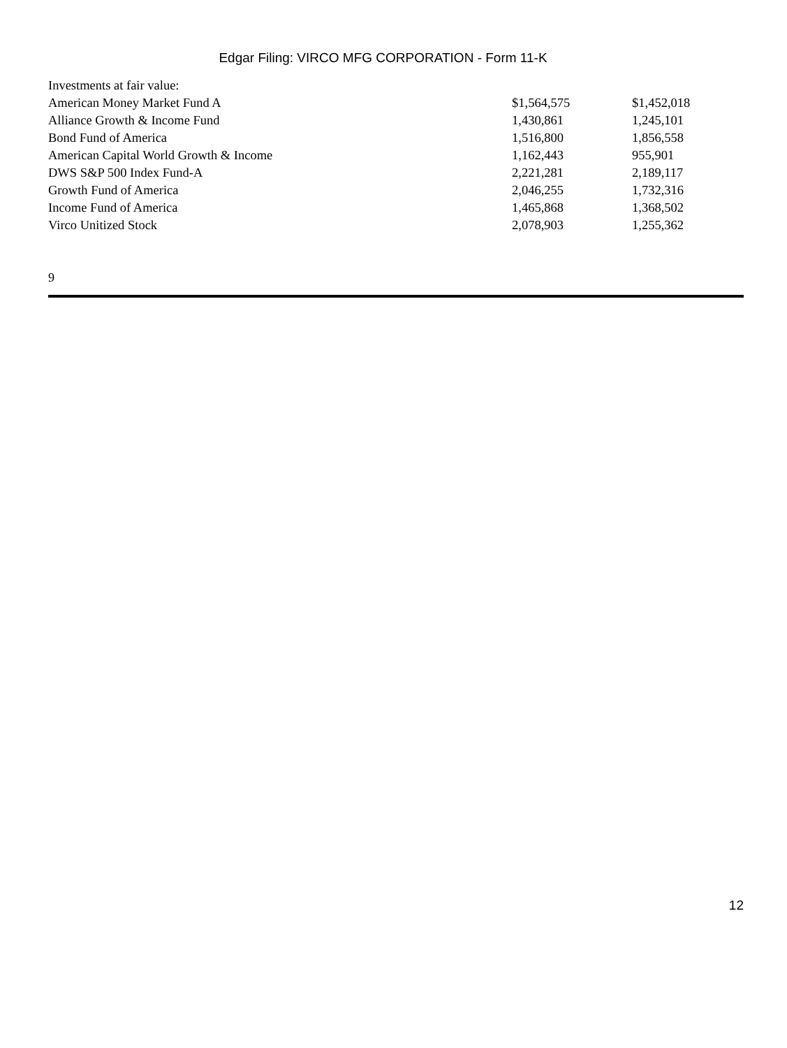Edgar Filing: VIRCO MFG CORPORATION - Form 11-K
| Investments at fair value: | | |
| American Money Market Fund A | $1,564,575 | $1,452,018 |
| Alliance Growth & Income Fund | 1,430,861 | 1,245,101 |
| Bond Fund of America | 1,516,800 | 1,856,558 |
| American Capital World Growth & Income | 1,162,443 | 955,901 |
| DWS S&P 500 Index Fund-A | 2,221,281 | 2,189,117 |
| Growth Fund of America | 2,046,255 | 1,732,316 |
| Income Fund of America | 1,465,868 | 1,368,502 |
| Virco Unitized Stock | 2,078,903 | 1,255,362 |
9
12